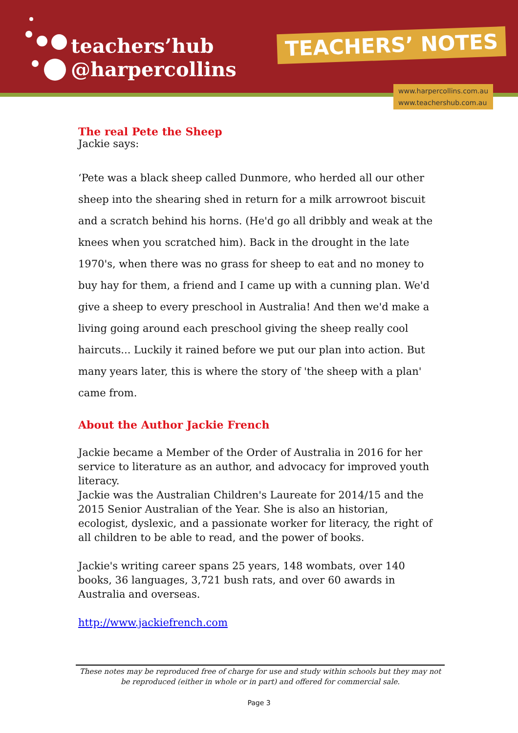teachers’hub
@harpercollins
TEACHERS’ NOTES
www.harpercollins.com.au
www.teachershub.com.au
The real Pete the Sheep
Jackie says:
‘Pete was a black sheep called Dunmore, who herded all our other sheep into the shearing shed in return for a milk arrowroot biscuit and a scratch behind his horns. (He'd go all dribbly and weak at the knees when you scratched him). Back in the drought in the late 1970's, when there was no grass for sheep to eat and no money to buy hay for them, a friend and I came up with a cunning plan. We'd give a sheep to every preschool in Australia! And then we'd make a living going around each preschool giving the sheep really cool haircuts... Luckily it rained before we put our plan into action. But many years later, this is where the story of 'the sheep with a plan' came from.
About the Author Jackie French
Jackie became a Member of the Order of Australia in 2016 for her service to literature as an author, and advocacy for improved youth literacy.
Jackie was the Australian Children's Laureate for 2014/15 and the 2015 Senior Australian of the Year. She is also an historian, ecologist, dyslexic, and a passionate worker for literacy, the right of all children to be able to read, and the power of books.
Jackie's writing career spans 25 years, 148 wombats, over 140 books, 36 languages, 3,721 bush rats, and over 60 awards in Australia and overseas.
http://www.jackiefrench.com
These notes may be reproduced free of charge for use and study within schools but they may not be reproduced (either in whole or in part) and offered for commercial sale.
Page 3